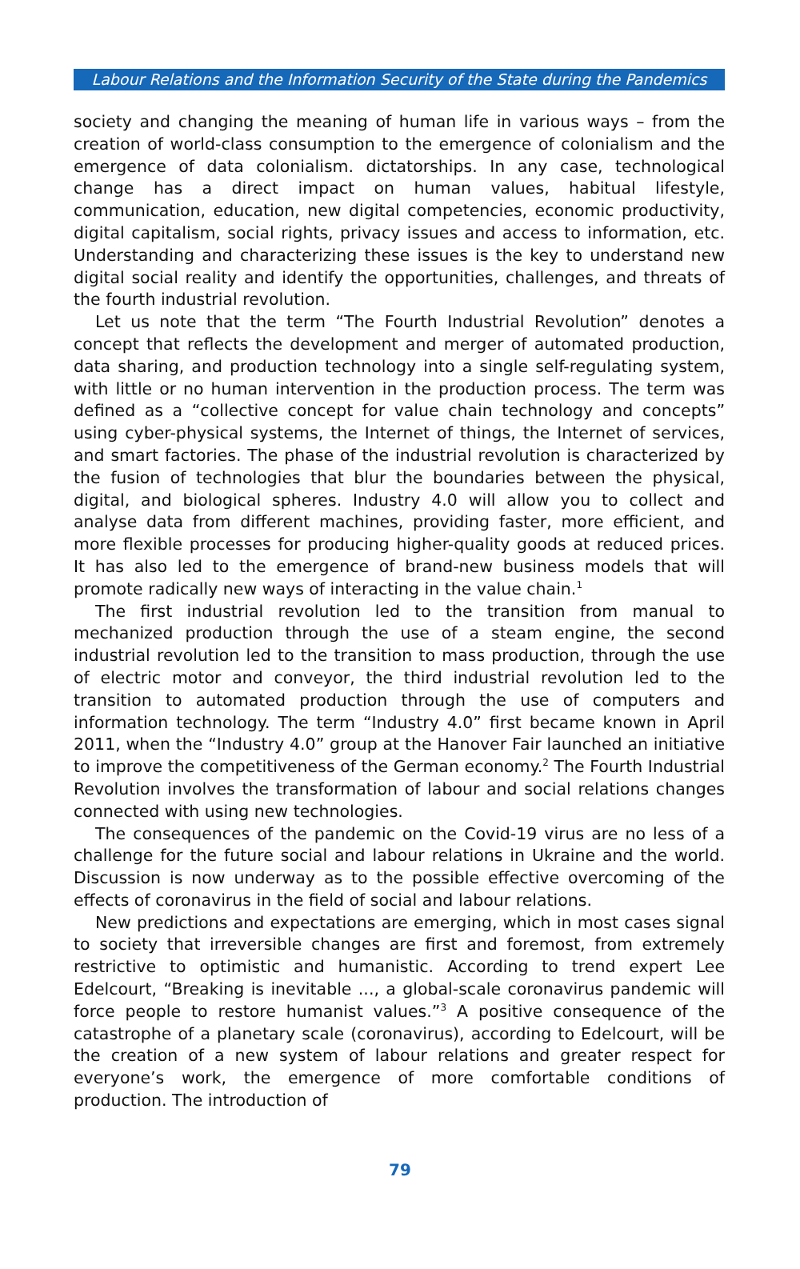Labour Relations and the Information Security of the State during the Pandemics
society and changing the meaning of human life in various ways – from the creation of world-class consumption to the emergence of colonialism and the emergence of data colonialism. dictatorships. In any case, technological change has a direct impact on human values, habitual lifestyle, communication, education, new digital competencies, economic productivity, digital capitalism, social rights, privacy issues and access to information, etc. Understanding and characterizing these issues is the key to understand new digital social reality and identify the opportunities, challenges, and threats of the fourth industrial revolution.
Let us note that the term “The Fourth Industrial Revolution” denotes a concept that reflects the development and merger of automated production, data sharing, and production technology into a single self-regulating system, with little or no human intervention in the production process. The term was defined as a “collective concept for value chain technology and concepts” using cyber-physical systems, the Internet of things, the Internet of services, and smart factories. The phase of the industrial revolution is characterized by the fusion of technologies that blur the boundaries between the physical, digital, and biological spheres. Industry 4.0 will allow you to collect and analyse data from different machines, providing faster, more efficient, and more flexible processes for producing higher-quality goods at reduced prices. It has also led to the emergence of brand-new business models that will promote radically new ways of interacting in the value chain.<sup>1</sup>
The first industrial revolution led to the transition from manual to mechanized production through the use of a steam engine, the second industrial revolution led to the transition to mass production, through the use of electric motor and conveyor, the third industrial revolution led to the transition to automated production through the use of computers and information technology. The term “Industry 4.0” first became known in April 2011, when the “Industry 4.0” group at the Hanover Fair launched an initiative to improve the competitiveness of the German economy.<sup>2</sup> The Fourth Industrial Revolution involves the transformation of labour and social relations changes connected with using new technologies.
The consequences of the pandemic on the Covid-19 virus are no less of a challenge for the future social and labour relations in Ukraine and the world. Discussion is now underway as to the possible effective overcoming of the effects of coronavirus in the field of social and labour relations.
New predictions and expectations are emerging, which in most cases signal to society that irreversible changes are first and foremost, from extremely restrictive to optimistic and humanistic. According to trend expert Lee Edelcourt, “Breaking is inevitable ..., a global-scale coronavirus pandemic will force people to restore humanist values.”<sup>3</sup> A positive consequence of the catastrophe of a planetary scale (coronavirus), according to Edelcourt, will be the creation of a new system of labour relations and greater respect for everyone’s work, the emergence of more comfortable conditions of production. The introduction of
79